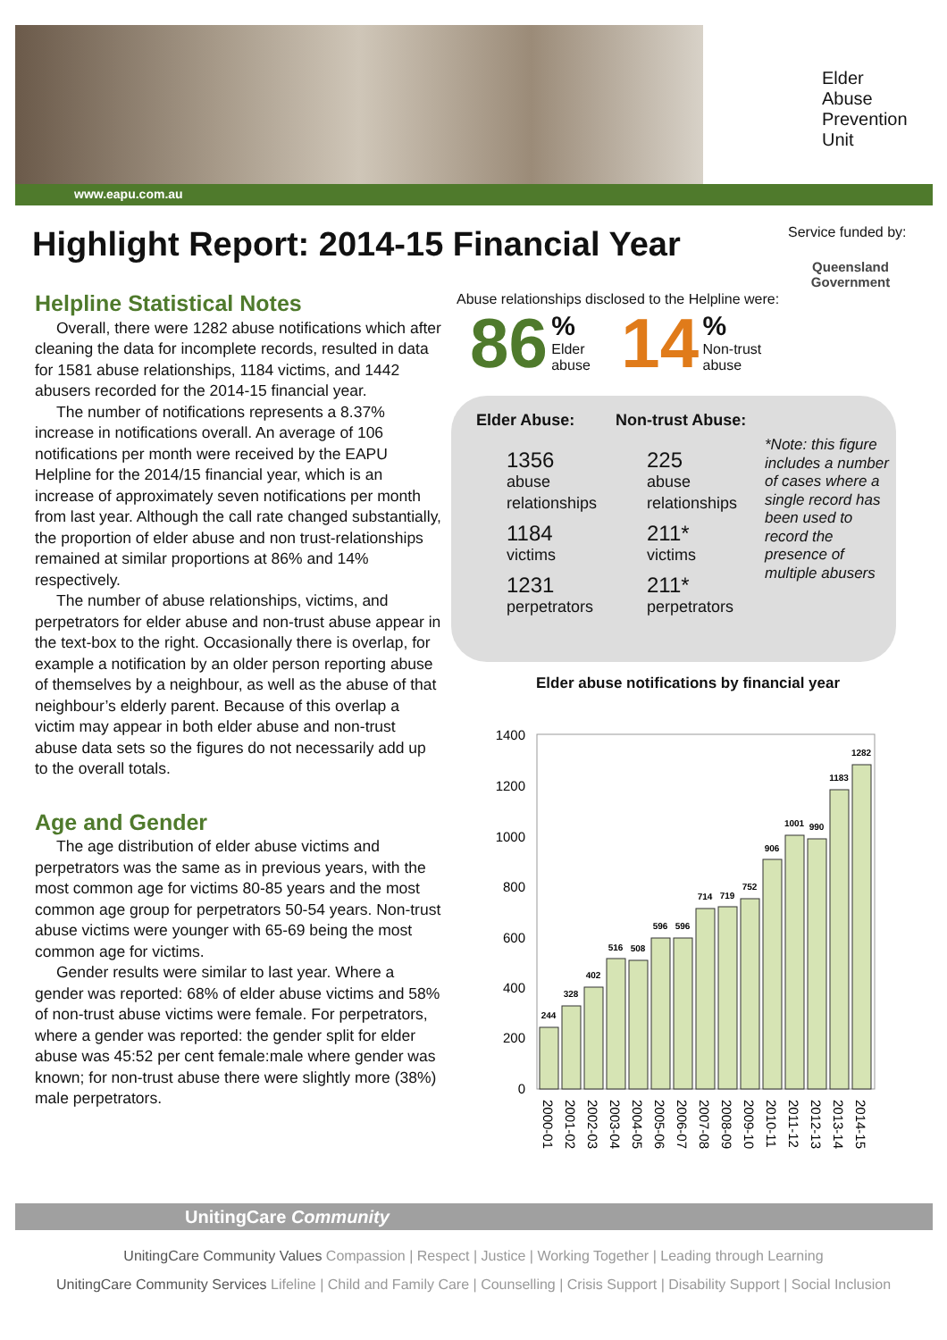www.eapu.com.au
Elder
Abuse
Prevention
Unit
Highlight Report: 2014-15 Financial Year
Service funded by:
Queensland
Government
Helpline Statistical Notes
Overall, there were 1282 abuse notifications which after cleaning the data for incomplete records, resulted in data for 1581 abuse relationships, 1184 victims, and 1442 abusers recorded for the 2014-15 financial year.
The number of notifications represents a 8.37% increase in notifications overall. An average of 106 notifications per month were received by the EAPU Helpline for the 2014/15 financial year, which is an increase of approximately seven notifications per month from last year. Although the call rate changed substantially, the proportion of elder abuse and non trust-relationships remained at similar proportions at 86% and 14% respectively.
The number of abuse relationships, victims, and perpetrators for elder abuse and non-trust abuse appear in the text-box to the right. Occasionally there is overlap, for example a notification by an older person reporting abuse of themselves by a neighbour, as well as the abuse of that neighbour’s elderly parent. Because of this overlap a victim may appear in both elder abuse and non-trust abuse data sets so the figures do not necessarily add up to the overall totals.
Age and Gender
The age distribution of elder abuse victims and perpetrators was the same as in previous years, with the most common age for victims 80-85 years and the most common age group for perpetrators 50-54 years. Non-trust abuse victims were younger with 65-69 being the most common age for victims.
Gender results were similar to last year. Where a gender was reported: 68% of elder abuse victims and 58% of non-trust abuse victims were female. For perpetrators, where a gender was reported: the gender split for elder abuse was 45:52 per cent female:male where gender was known; for non-trust abuse there were slightly more (38%) male perpetrators.
Abuse relationships disclosed to the Helpline were:
86 %
Elder
abuse 14 %
Non-trust
abuse
Elder Abuse: Non-trust Abuse:
1356
abuse
relationships
1184
victims
1231
perpetrators
225
abuse
relationships
211*
victims
211*
perpetrators
*Note: this figure includes a number of cases where a single record has been used to record the presence of multiple abusers
Elder abuse notifications by financial year
1400
1200
1000
800
600
400
200
0
244
328
402
516
508
596
596
714
719
752
906
1001
990
1183
1282
2000-01
2001-02
2002-03
2003-04
2004-05
2005-06
2006-07
2007-08
2008-09
2009-10
2010-11
2011-12
2012-13
2013-14
2014-15
UnitingCare Community
UnitingCare Community Values Compassion | Respect | Justice | Working Together | Leading through Learning
UnitingCare Community Services Lifeline | Child and Family Care | Counselling | Crisis Support | Disability Support | Social Inclusion